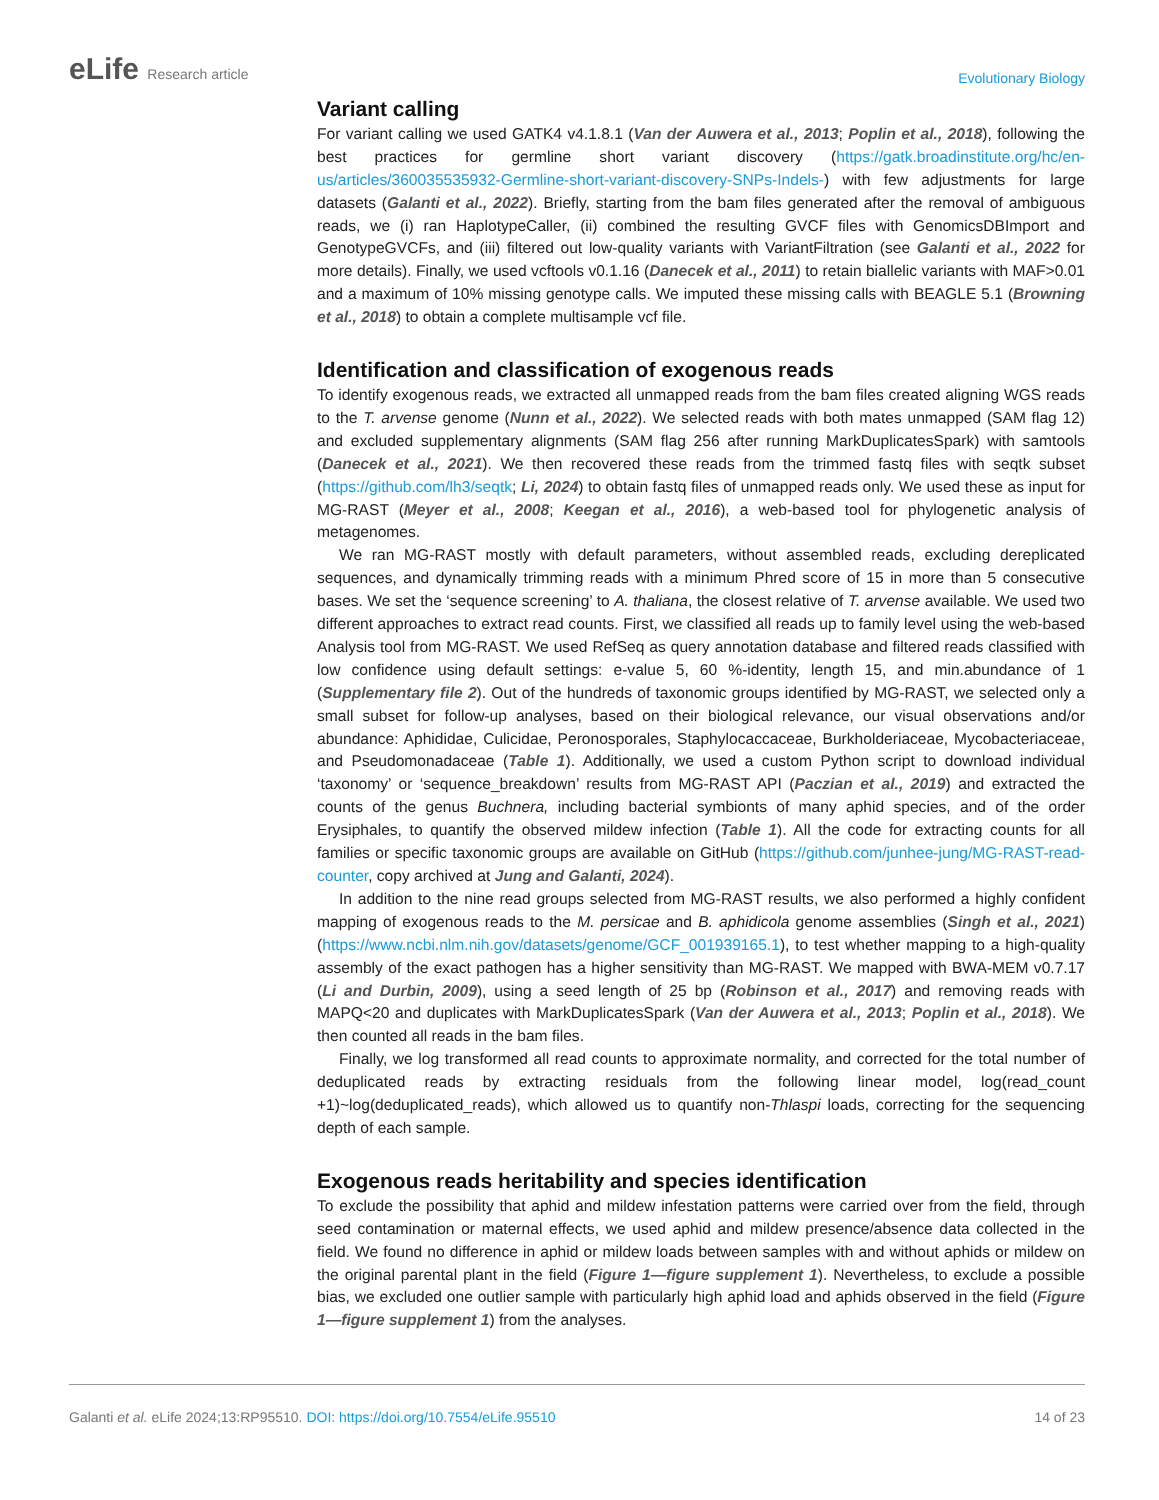eLife Research article
Evolutionary Biology
Variant calling
For variant calling we used GATK4 v4.1.8.1 (Van der Auwera et al., 2013; Poplin et al., 2018), following the best practices for germline short variant discovery (https://gatk.broadinstitute.org/hc/en-us/articles/360035535932-Germline-short-variant-discovery-SNPs-Indels-) with few adjustments for large datasets (Galanti et al., 2022). Briefly, starting from the bam files generated after the removal of ambiguous reads, we (i) ran HaplotypeCaller, (ii) combined the resulting GVCF files with GenomicsDBImport and GenotypeGVCFs, and (iii) filtered out low-quality variants with VariantFiltration (see Galanti et al., 2022 for more details). Finally, we used vcftools v0.1.16 (Danecek et al., 2011) to retain biallelic variants with MAF>0.01 and a maximum of 10% missing genotype calls. We imputed these missing calls with BEAGLE 5.1 (Browning et al., 2018) to obtain a complete multisample vcf file.
Identification and classification of exogenous reads
To identify exogenous reads, we extracted all unmapped reads from the bam files created aligning WGS reads to the T. arvense genome (Nunn et al., 2022). We selected reads with both mates unmapped (SAM flag 12) and excluded supplementary alignments (SAM flag 256 after running MarkDuplicatesSpark) with samtools (Danecek et al., 2021). We then recovered these reads from the trimmed fastq files with seqtk subset (https://github.com/lh3/seqtk; Li, 2024) to obtain fastq files of unmapped reads only. We used these as input for MG-RAST (Meyer et al., 2008; Keegan et al., 2016), a web-based tool for phylogenetic analysis of metagenomes.
We ran MG-RAST mostly with default parameters, without assembled reads, excluding dereplicated sequences, and dynamically trimming reads with a minimum Phred score of 15 in more than 5 consecutive bases. We set the ‘sequence screening’ to A. thaliana, the closest relative of T. arvense available. We used two different approaches to extract read counts. First, we classified all reads up to family level using the web-based Analysis tool from MG-RAST. We used RefSeq as query annotation database and filtered reads classified with low confidence using default settings: e-value 5, 60 %-identity, length 15, and min.abundance of 1 (Supplementary file 2). Out of the hundreds of taxonomic groups identified by MG-RAST, we selected only a small subset for follow-up analyses, based on their biological relevance, our visual observations and/or abundance: Aphididae, Culicidae, Peronosporales, Staphylocaccaceae, Burkholderiaceae, Mycobacteriaceae, and Pseudomonadaceae (Table 1). Additionally, we used a custom Python script to download individual ‘taxonomy’ or ‘sequence_breakdown’ results from MG-RAST API (Paczian et al., 2019) and extracted the counts of the genus Buchnera, including bacterial symbionts of many aphid species, and of the order Erysiphales, to quantify the observed mildew infection (Table 1). All the code for extracting counts for all families or specific taxonomic groups are available on GitHub (https://github.com/junhee-jung/MG-RAST-read-counter, copy archived at Jung and Galanti, 2024).
In addition to the nine read groups selected from MG-RAST results, we also performed a highly confident mapping of exogenous reads to the M. persicae and B. aphidicola genome assemblies (Singh et al., 2021) (https://www.ncbi.nlm.nih.gov/datasets/genome/GCF_001939165.1), to test whether mapping to a high-quality assembly of the exact pathogen has a higher sensitivity than MG-RAST. We mapped with BWA-MEM v0.7.17 (Li and Durbin, 2009), using a seed length of 25 bp (Robinson et al., 2017) and removing reads with MAPQ<20 and duplicates with MarkDuplicatesSpark (Van der Auwera et al., 2013; Poplin et al., 2018). We then counted all reads in the bam files.
Finally, we log transformed all read counts to approximate normality, and corrected for the total number of deduplicated reads by extracting residuals from the following linear model, log(read_count +1)~log(deduplicated_reads), which allowed us to quantify non-Thlaspi loads, correcting for the sequencing depth of each sample.
Exogenous reads heritability and species identification
To exclude the possibility that aphid and mildew infestation patterns were carried over from the field, through seed contamination or maternal effects, we used aphid and mildew presence/absence data collected in the field. We found no difference in aphid or mildew loads between samples with and without aphids or mildew on the original parental plant in the field (Figure 1—figure supplement 1). Nevertheless, to exclude a possible bias, we excluded one outlier sample with particularly high aphid load and aphids observed in the field (Figure 1—figure supplement 1) from the analyses.
Galanti et al. eLife 2024;13:RP95510. DOI: https://doi.org/10.7554/eLife.95510
14 of 23